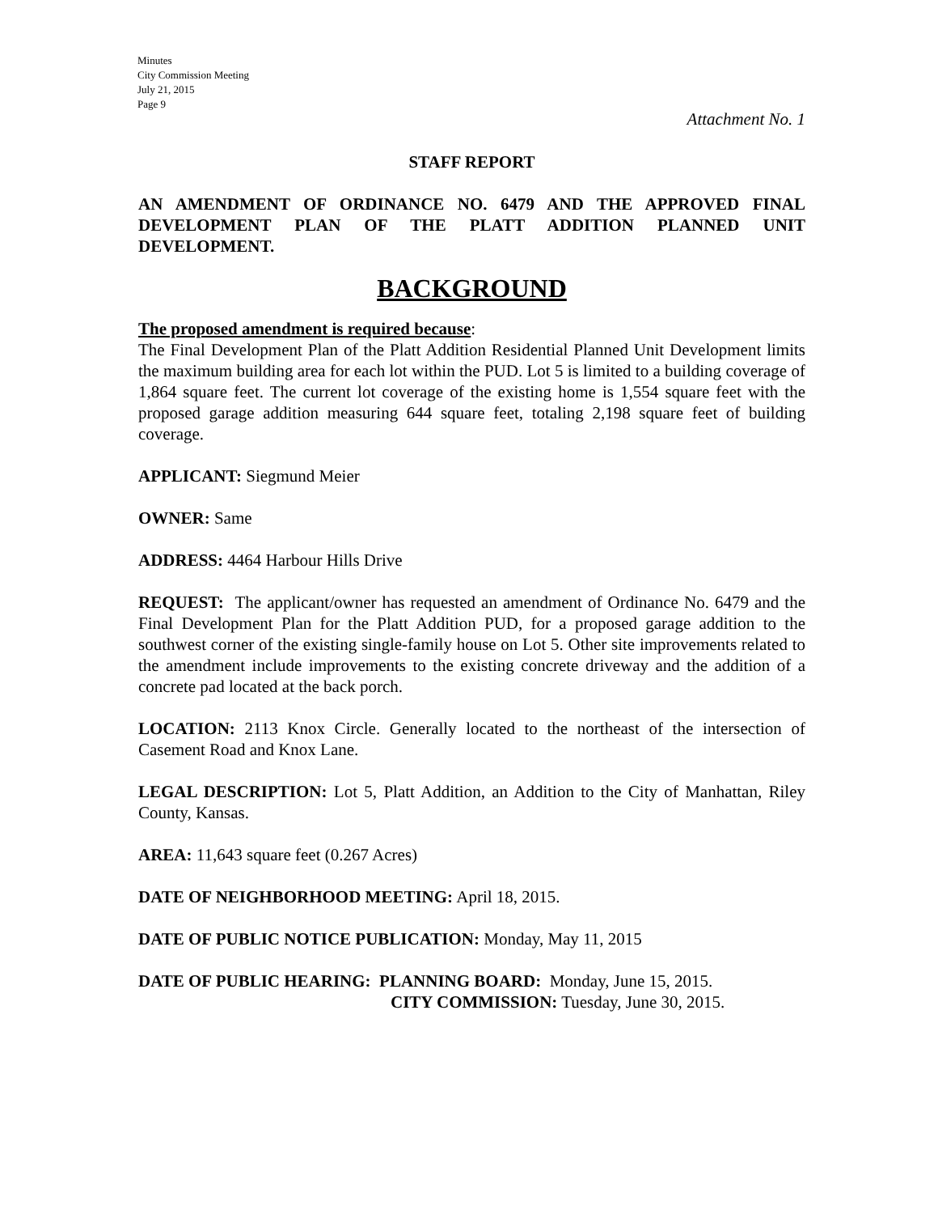Minutes
City Commission Meeting
July 21, 2015
Page 9
Attachment No. 1
STAFF REPORT
AN AMENDMENT OF ORDINANCE NO. 6479 AND THE APPROVED FINAL DEVELOPMENT PLAN OF THE PLATT ADDITION PLANNED UNIT DEVELOPMENT.
BACKGROUND
The proposed amendment is required because:
The Final Development Plan of the Platt Addition Residential Planned Unit Development limits the maximum building area for each lot within the PUD. Lot 5 is limited to a building coverage of 1,864 square feet. The current lot coverage of the existing home is 1,554 square feet with the proposed garage addition measuring 644 square feet, totaling 2,198 square feet of building coverage.
APPLICANT: Siegmund Meier
OWNER: Same
ADDRESS: 4464 Harbour Hills Drive
REQUEST: The applicant/owner has requested an amendment of Ordinance No. 6479 and the Final Development Plan for the Platt Addition PUD, for a proposed garage addition to the southwest corner of the existing single-family house on Lot 5. Other site improvements related to the amendment include improvements to the existing concrete driveway and the addition of a concrete pad located at the back porch.
LOCATION: 2113 Knox Circle. Generally located to the northeast of the intersection of Casement Road and Knox Lane.
LEGAL DESCRIPTION: Lot 5, Platt Addition, an Addition to the City of Manhattan, Riley County, Kansas.
AREA: 11,643 square feet (0.267 Acres)
DATE OF NEIGHBORHOOD MEETING: April 18, 2015.
DATE OF PUBLIC NOTICE PUBLICATION: Monday, May 11, 2015
DATE OF PUBLIC HEARING: PLANNING BOARD: Monday, June 15, 2015.
CITY COMMISSION: Tuesday, June 30, 2015.